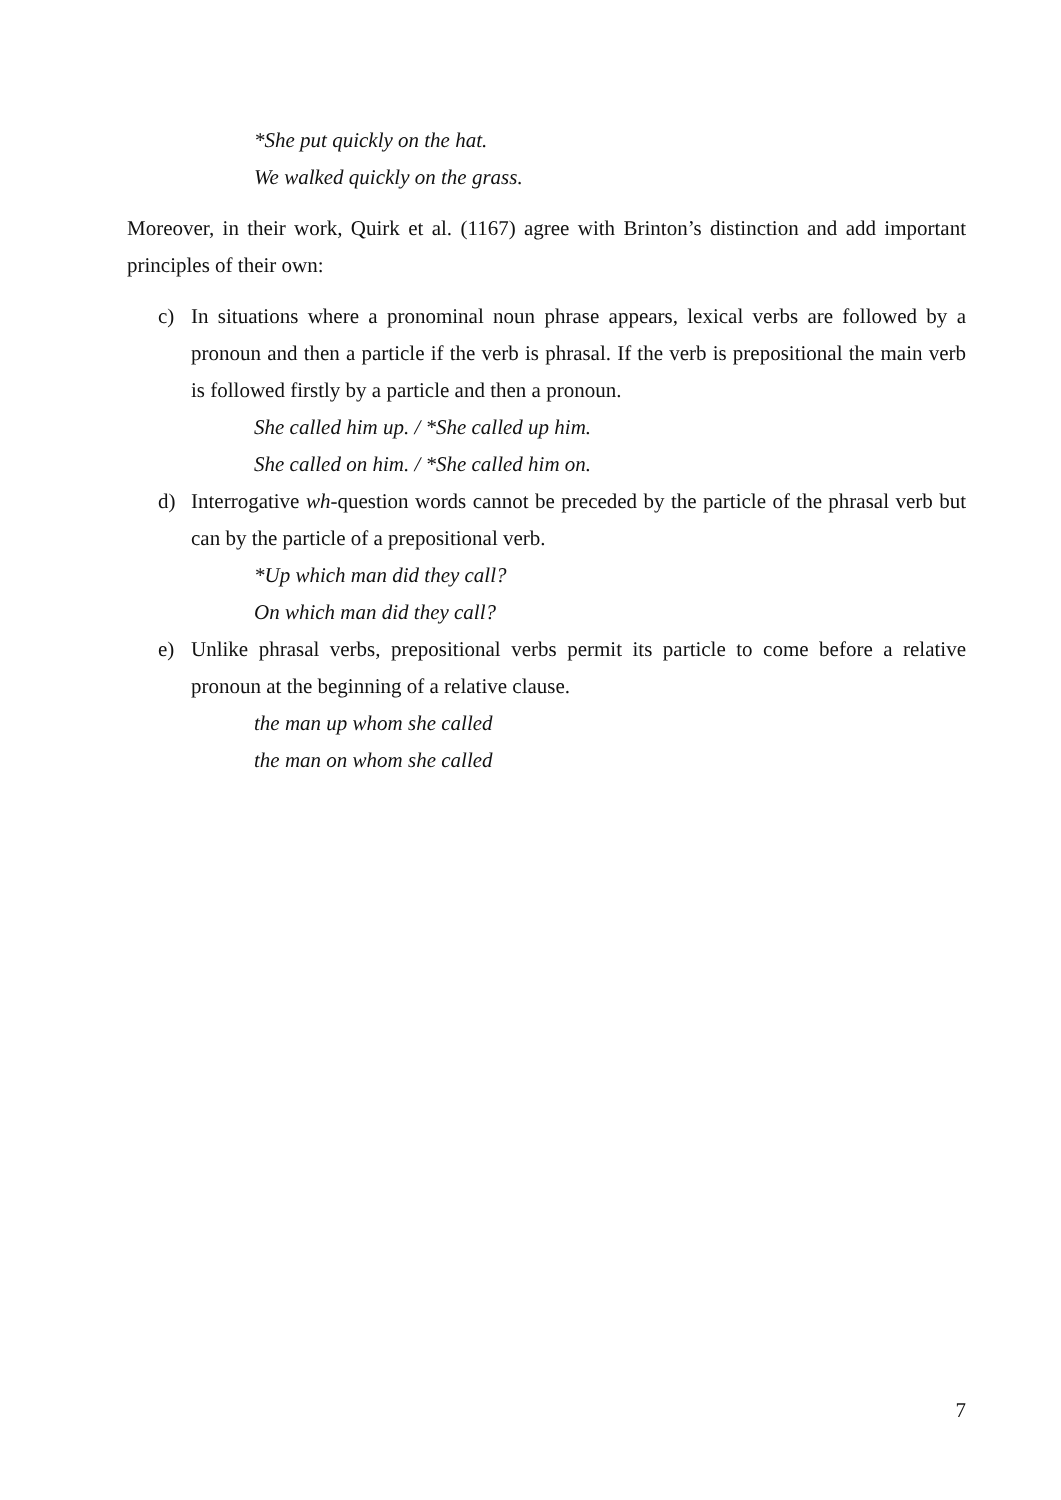*She put quickly on the hat.
We walked quickly on the grass.
Moreover, in their work, Quirk et al. (1167) agree with Brinton’s distinction and add important principles of their own:
c) In situations where a pronominal noun phrase appears, lexical verbs are followed by a pronoun and then a particle if the verb is phrasal. If the verb is prepositional the main verb is followed firstly by a particle and then a pronoun.
She called him up. / *She called up him.
She called on him. / *She called him on.
d) Interrogative wh-question words cannot be preceded by the particle of the phrasal verb but can by the particle of a prepositional verb.
*Up which man did they call?
On which man did they call?
e) Unlike phrasal verbs, prepositional verbs permit its particle to come before a relative pronoun at the beginning of a relative clause.
the man up whom she called
the man on whom she called
7